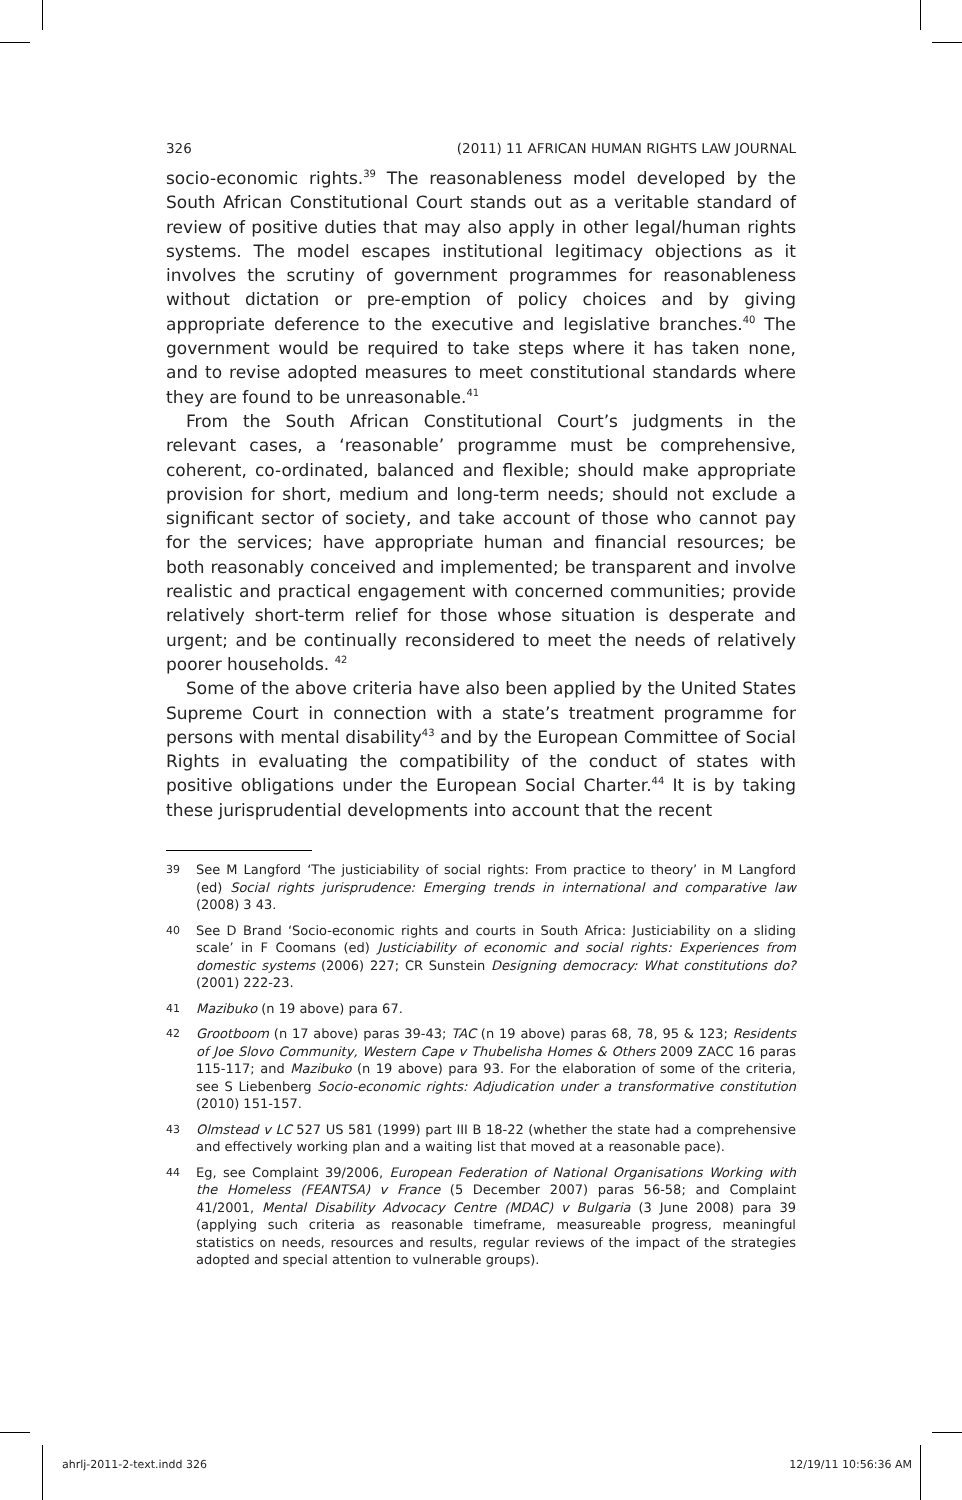326 (2011) 11 AFRICAN HUMAN RIGHTS LAW JOURNAL
socio-economic rights.<sup>39</sup> The reasonableness model developed by the South African Constitutional Court stands out as a veritable standard of review of positive duties that may also apply in other legal/human rights systems. The model escapes institutional legitimacy objections as it involves the scrutiny of government programmes for reasonableness without dictation or pre-emption of policy choices and by giving appropriate deference to the executive and legislative branches.<sup>40</sup> The government would be required to take steps where it has taken none, and to revise adopted measures to meet constitutional standards where they are found to be unreasonable.<sup>41</sup>
From the South African Constitutional Court’s judgments in the relevant cases, a ‘reasonable’ programme must be comprehensive, coherent, co-ordinated, balanced and flexible; should make appropriate provision for short, medium and long-term needs; should not exclude a significant sector of society, and take account of those who cannot pay for the services; have appropriate human and financial resources; be both reasonably conceived and implemented; be transparent and involve realistic and practical engagement with concerned communities; provide relatively short-term relief for those whose situation is desperate and urgent; and be continually reconsidered to meet the needs of relatively poorer households. <sup>42</sup>
Some of the above criteria have also been applied by the United States Supreme Court in connection with a state’s treatment programme for persons with mental disability<sup>43</sup> and by the European Committee of Social Rights in evaluating the compatibility of the conduct of states with positive obligations under the European Social Charter.<sup>44</sup> It is by taking these jurisprudential developments into account that the recent
39 See M Langford ‘The justiciability of social rights: From practice to theory’ in M Langford (ed) Social rights jurisprudence: Emerging trends in international and comparative law (2008) 3 43.
40 See D Brand ‘Socio-economic rights and courts in South Africa: Justiciability on a sliding scale’ in F Coomans (ed) Justiciability of economic and social rights: Experiences from domestic systems (2006) 227; CR Sunstein Designing democracy: What constitutions do? (2001) 222-23.
41 Mazibuko (n 19 above) para 67.
42 Grootboom (n 17 above) paras 39-43; TAC (n 19 above) paras 68, 78, 95 & 123; Residents of Joe Slovo Community, Western Cape v Thubelisha Homes & Others 2009 ZACC 16 paras 115-117; and Mazibuko (n 19 above) para 93. For the elaboration of some of the criteria, see S Liebenberg Socio-economic rights: Adjudication under a transformative constitution (2010) 151-157.
43 Olmstead v LC 527 US 581 (1999) part III B 18-22 (whether the state had a comprehensive and effectively working plan and a waiting list that moved at a reasonable pace).
44 Eg, see Complaint 39/2006, European Federation of National Organisations Working with the Homeless (FEANTSA) v France (5 December 2007) paras 56-58; and Complaint 41/2001, Mental Disability Advocacy Centre (MDAC) v Bulgaria (3 June 2008) para 39 (applying such criteria as reasonable timeframe, measureable progress, meaningful statistics on needs, resources and results, regular reviews of the impact of the strategies adopted and special attention to vulnerable groups).
ahrlj-2011-2-text.indd 326 12/19/11 10:56:36 AM